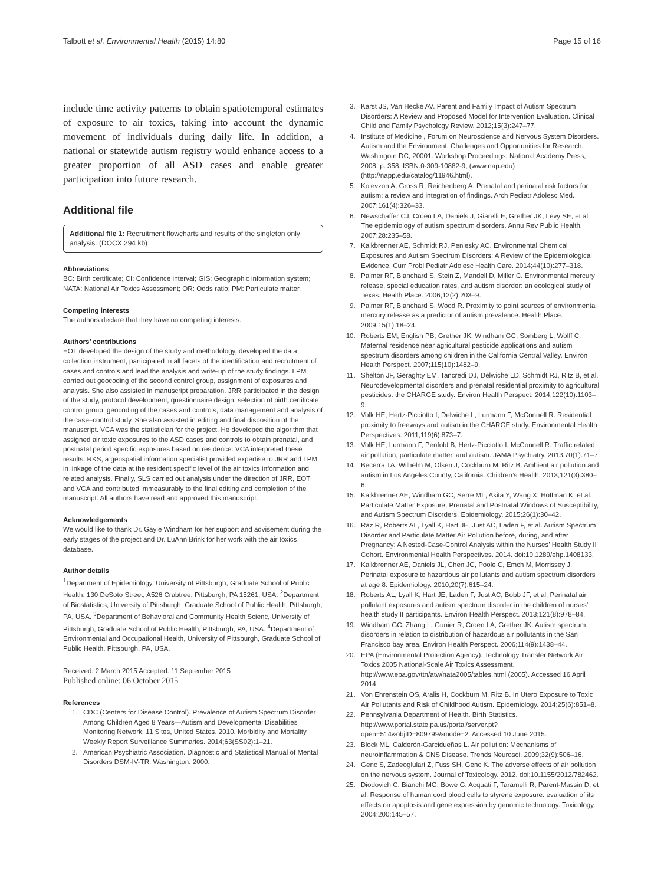Talbott et al. Environmental Health (2015) 14:80 Page 15 of 16
include time activity patterns to obtain spatiotemporal estimates of exposure to air toxics, taking into account the dynamic movement of individuals during daily life. In addition, a national or statewide autism registry would enhance access to a greater proportion of all ASD cases and enable greater participation into future research.
Additional file
Additional file 1: Recruitment flowcharts and results of the singleton only analysis. (DOCX 294 kb)
Abbreviations
BC: Birth certificate; CI: Confidence interval; GIS: Geographic information system; NATA: National Air Toxics Assessment; OR: Odds ratio; PM: Particulate matter.
Competing interests
The authors declare that they have no competing interests.
Authors’ contributions
EOT developed the design of the study and methodology, developed the data collection instrument, participated in all facets of the identification and recruitment of cases and controls and lead the analysis and write-up of the study findings. LPM carried out geocoding of the second control group, assignment of exposures and analysis. She also assisted in manuscript preparation. JRR participated in the design of the study, protocol development, questionnaire design, selection of birth certificate control group, geocoding of the cases and controls, data management and analysis of the case–control study. She also assisted in editing and final disposition of the manuscript. VCA was the statistician for the project. He developed the algorithm that assigned air toxic exposures to the ASD cases and controls to obtain prenatal, and postnatal period specific exposures based on residence. VCA interpreted these results. RKS, a geospatial information specialist provided expertise to JRR and LPM in linkage of the data at the resident specific level of the air toxics information and related analysis. Finally, SLS carried out analysis under the direction of JRR, EOT and VCA and contributed immeasurably to the final editing and completion of the manuscript. All authors have read and approved this manuscript.
Acknowledgements
We would like to thank Dr. Gayle Windham for her support and advisement during the early stages of the project and Dr. LuAnn Brink for her work with the air toxics database.
Author details
<sup>1</sup> Department of Epidemiology, University of Pittsburgh, Graduate School of Public Health, 130 DeSoto Street, A526 Crabtree, Pittsburgh, PA 15261, USA. <sup>2</sup>Department of Biostatistics, University of Pittsburgh, Graduate School of Public Health, Pittsburgh, PA, USA. <sup>3</sup>Department of Behavioral and Community Health Scienc, University of Pittsburgh, Graduate School of Public Health, Pittsburgh, PA, USA. <sup>4</sup>Department of Environmental and Occupational Health, University of Pittsburgh, Graduate School of Public Health, Pittsburgh, PA, USA.
Received: 2 March 2015 Accepted: 11 September 2015
Published online: 06 October 2015
References
1. CDC (Centers for Disease Control). Prevalence of Autism Spectrum Disorder Among Children Aged 8 Years—Autism and Developmental Disabilities Monitoring Network, 11 Sites, United States, 2010. Morbidity and Mortality Weekly Report Surveillance Summaries. 2014;63(SS02):1–21.
2. American Psychiatric Association. Diagnostic and Statistical Manual of Mental Disorders DSM-IV-TR. Washington: 2000.
3. Karst JS, Van Hecke AV. Parent and Family Impact of Autism Spectrum Disorders: A Review and Proposed Model for Intervention Evaluation. Clinical Child and Family Psychology Review. 2012;15(3):247–77.
4. Institute of Medicine , Forum on Neuroscience and Nervous System Disorders. Autism and the Environment: Challenges and Opportunities for Research. Washingotn DC, 20001: Workshop Proceedings, National Academy Press; 2008. p. 358. ISBN:0-309-10882-9, (www.nap.edu) (http://napp.edu/catalog/11946.html).
5. Kolevzon A, Gross R, Reichenberg A. Prenatal and perinatal risk factors for autism: a review and integration of findings. Arch Pediatr Adolesc Med. 2007;161(4):326–33.
6. Newschaffer CJ, Croen LA, Daniels J, Giarelli E, Grether JK, Levy SE, et al. The epidemiology of autism spectrum disorders. Annu Rev Public Health. 2007;28:235–58.
7. Kalkbrenner AE, Schmidt RJ, Penlesky AC. Environmental Chemical Exposures and Autism Spectrum Disorders: A Review of the Epidemiological Evidence. Curr Probl Pediatr Adolesc Health Care. 2014;44(10):277–318.
8. Palmer RF, Blanchard S, Stein Z, Mandell D, Miller C. Environmental mercury release, special education rates, and autism disorder: an ecological study of Texas. Health Place. 2006;12(2):203–9.
9. Palmer RF, Blanchard S, Wood R. Proximity to point sources of environmental mercury release as a predictor of autism prevalence. Health Place. 2009;15(1):18–24.
10. Roberts EM, English PB, Grether JK, Windham GC, Somberg L, Wolff C. Maternal residence near agricultural pesticide applications and autism spectrum disorders among children in the California Central Valley. Environ Health Perspect. 2007;115(10):1482–9.
11. Shelton JF, Geraghty EM, Tancredi DJ, Delwiche LD, Schmidt RJ, Ritz B, et al. Neurodevelopmental disorders and prenatal residential proximity to agricultural pesticides: the CHARGE study. Environ Health Perspect. 2014;122(10):1103–9.
12. Volk HE, Hertz-Picciotto I, Delwiche L, Lurmann F, McConnell R. Residential proximity to freeways and autism in the CHARGE study. Environmental Health Perspectives. 2011;119(6):873–7.
13. Volk HE, Lurmann F, Penfold B, Hertz-Picciotto I, McConnell R. Traffic related air pollution, particulate matter, and autism. JAMA Psychiatry. 2013;70(1):71–7.
14. Becerra TA, Wilhelm M, Olsen J, Cockburn M, Ritz B. Ambient air pollution and autism in Los Angeles County, California. Children’s Health. 2013;121(3):380–6.
15. Kalkbrenner AE, Windham GC, Serre ML, Akita Y, Wang X, Hoffman K, et al. Particulate Matter Exposure, Prenatal and Postnatal Windows of Susceptibility, and Autism Spectrum Disorders. Epidemiology. 2015;26(1):30–42.
16. Raz R, Roberts AL, Lyall K, Hart JE, Just AC, Laden F, et al. Autism Spectrum Disorder and Particulate Matter Air Pollution before, during, and after Pregnancy: A Nested-Case-Control Analysis within the Nurses’ Health Study II Cohort. Environmental Health Perspectives. 2014. doi:10.1289/ehp.1408133.
17. Kalkbrenner AE, Daniels JL, Chen JC, Poole C, Emch M, Morrissey J. Perinatal exposure to hazardous air pollutants and autism spectrum disorders at age 8. Epidemiology. 2010;20(7):615–24.
18. Roberts AL, Lyall K, Hart JE, Laden F, Just AC, Bobb JF, et al. Perinatal air pollutant exposures and autism spectrum disorder in the children of nurses’ health study II participants. Environ Health Perspect. 2013;121(8):978–84.
19. Windham GC, Zhang L, Gunier R, Croen LA, Grether JK. Autism spectrum disorders in relation to distribution of hazardous air pollutants in the San Francisco bay area. Environ Health Perspect. 2006;114(9):1438–44.
20. EPA (Environmental Protection Agency). Technology Transfer Network Air Toxics 2005 National-Scale Air Toxics Assessment. http://www.epa.gov/ttn/atw/nata2005/tables.html (2005). Accessed 16 April 2014.
21. Von Ehrenstein OS, Aralis H, Cockburn M, Ritz B. In Utero Exposure to Toxic Air Pollutants and Risk of Childhood Autism. Epidemiology. 2014;25(6):851–8.
22. Pennsylvania Department of Health. Birth Statistics. http://www.portal.state.pa.us/portal/server.pt?open=514&objID=809799&mode=2. Accessed 10 June 2015.
23. Block ML, Calderón-Garcidueñas L. Air pollution: Mechanisms of neuroinflammation & CNS Disease. Trends Neurosci. 2009;32(9):506–16.
24. Genc S, Zadeoglulari Z, Fuss SH, Genc K. The adverse effects of air pollution on the nervous system. Journal of Toxicology. 2012. doi:10.1155/2012/782462.
25. Diodovich C, Bianchi MG, Bowe G, Acquati F, Taramelli R, Parent-Massin D, et al. Response of human cord blood cells to styrene exposure: evaluation of its effects on apoptosis and gene expression by genomic technology. Toxicology. 2004;200:145–57.